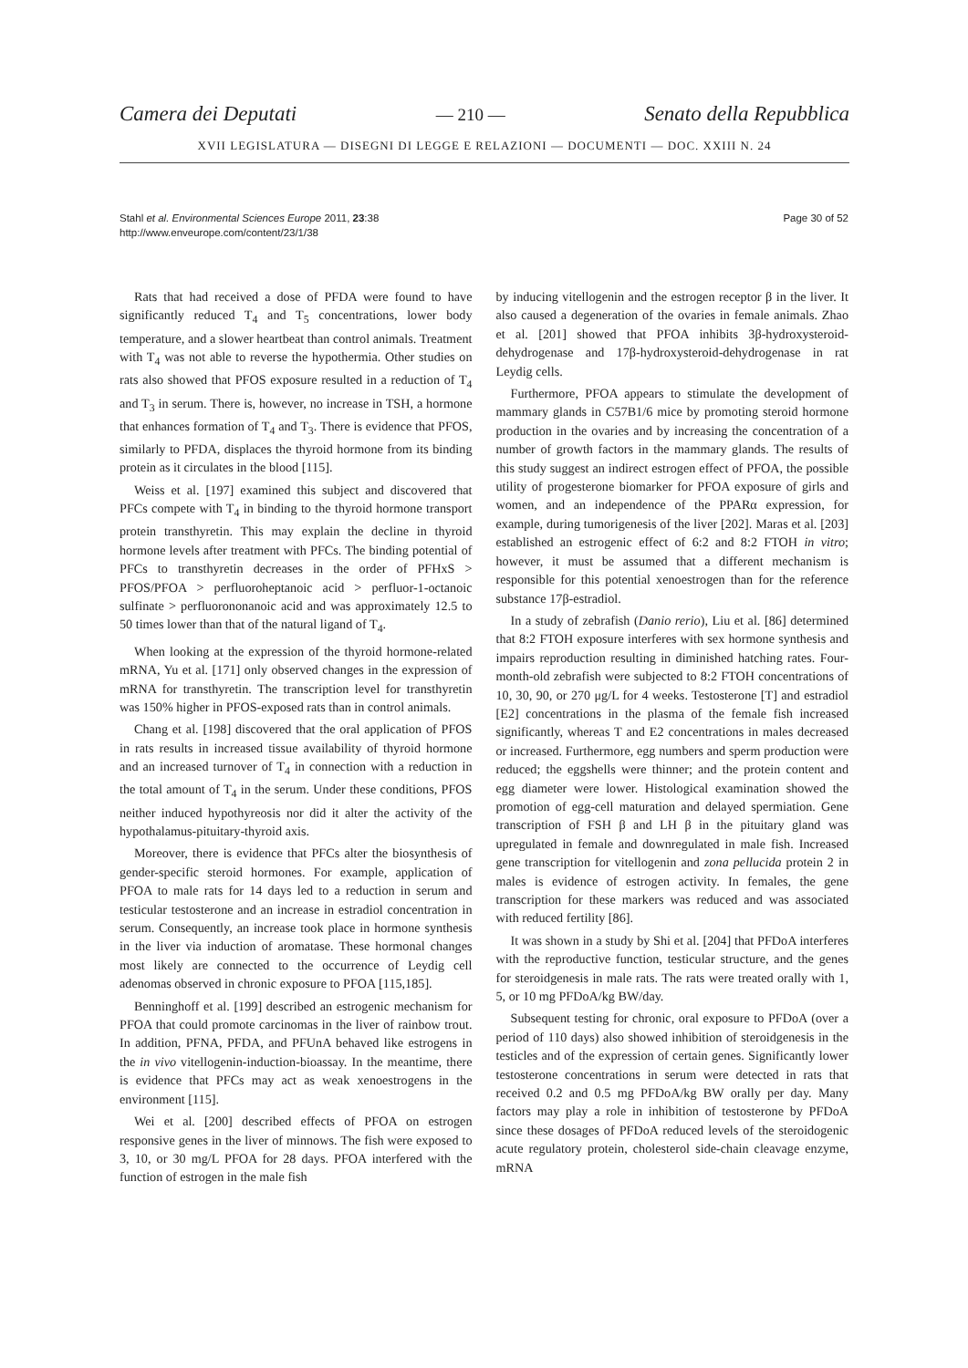Camera dei Deputati — 210 — Senato della Repubblica
XVII LEGISLATURA — DISEGNI DI LEGGE E RELAZIONI — DOCUMENTI — DOC. XXIII N. 24
Stahl et al. Environmental Sciences Europe 2011, 23:38
http://www.enveurope.com/content/23/1/38
Page 30 of 52
Rats that had received a dose of PFDA were found to have significantly reduced T<sub>4</sub> and T<sub>5</sub> concentrations, lower body temperature, and a slower heartbeat than control animals. Treatment with T<sub>4</sub> was not able to reverse the hypothermia. Other studies on rats also showed that PFOS exposure resulted in a reduction of T<sub>4</sub> and T<sub>3</sub> in serum. There is, however, no increase in TSH, a hormone that enhances formation of T<sub>4</sub> and T<sub>3</sub>. There is evidence that PFOS, similarly to PFDA, displaces the thyroid hormone from its binding protein as it circulates in the blood [115].
Weiss et al. [197] examined this subject and discovered that PFCs compete with T<sub>4</sub> in binding to the thyroid hormone transport protein transthyretin. This may explain the decline in thyroid hormone levels after treatment with PFCs. The binding potential of PFCs to transthyretin decreases in the order of PFHxS > PFOS/PFOA > perfluoroheptanoic acid > perfluor-1-octanoic sulfinate > perfluorononanoic acid and was approximately 12.5 to 50 times lower than that of the natural ligand of T<sub>4</sub>.
When looking at the expression of the thyroid hormone-related mRNA, Yu et al. [171] only observed changes in the expression of mRNA for transthyretin. The transcription level for transthyretin was 150% higher in PFOS-exposed rats than in control animals.
Chang et al. [198] discovered that the oral application of PFOS in rats results in increased tissue availability of thyroid hormone and an increased turnover of T<sub>4</sub> in connection with a reduction in the total amount of T<sub>4</sub> in the serum. Under these conditions, PFOS neither induced hypothyreosis nor did it alter the activity of the hypothalamus-pituitary-thyroid axis.
Moreover, there is evidence that PFCs alter the biosynthesis of gender-specific steroid hormones. For example, application of PFOA to male rats for 14 days led to a reduction in serum and testicular testosterone and an increase in estradiol concentration in serum. Consequently, an increase took place in hormone synthesis in the liver via induction of aromatase. These hormonal changes most likely are connected to the occurrence of Leydig cell adenomas observed in chronic exposure to PFOA [115,185].
Benninghoff et al. [199] described an estrogenic mechanism for PFOA that could promote carcinomas in the liver of rainbow trout. In addition, PFNA, PFDA, and PFUnA behaved like estrogens in the in vivo vitellogenin-induction-bioassay. In the meantime, there is evidence that PFCs may act as weak xenoestrogens in the environment [115].
Wei et al. [200] described effects of PFOA on estrogen responsive genes in the liver of minnows. The fish were exposed to 3, 10, or 30 mg/L PFOA for 28 days. PFOA interfered with the function of estrogen in the male fish
by inducing vitellogenin and the estrogen receptor β in the liver. It also caused a degeneration of the ovaries in female animals. Zhao et al. [201] showed that PFOA inhibits 3β-hydroxysteroid-dehydrogenase and 17β-hydroxysteroid-dehydrogenase in rat Leydig cells.
Furthermore, PFOA appears to stimulate the development of mammary glands in C57B1/6 mice by promoting steroid hormone production in the ovaries and by increasing the concentration of a number of growth factors in the mammary glands. The results of this study suggest an indirect estrogen effect of PFOA, the possible utility of progesterone biomarker for PFOA exposure of girls and women, and an independence of the PPARα expression, for example, during tumorigenesis of the liver [202]. Maras et al. [203] established an estrogenic effect of 6:2 and 8:2 FTOH in vitro; however, it must be assumed that a different mechanism is responsible for this potential xenoestrogen than for the reference substance 17β-estradiol.
In a study of zebrafish (Danio rerio), Liu et al. [86] determined that 8:2 FTOH exposure interferes with sex hormone synthesis and impairs reproduction resulting in diminished hatching rates. Four-month-old zebrafish were subjected to 8:2 FTOH concentrations of 10, 30, 90, or 270 μg/L for 4 weeks. Testosterone [T] and estradiol [E2] concentrations in the plasma of the female fish increased significantly, whereas T and E2 concentrations in males decreased or increased. Furthermore, egg numbers and sperm production were reduced; the eggshells were thinner; and the protein content and egg diameter were lower. Histological examination showed the promotion of egg-cell maturation and delayed spermiation. Gene transcription of FSH β and LH β in the pituitary gland was upregulated in female and downregulated in male fish. Increased gene transcription for vitellogenin and zona pellucida protein 2 in males is evidence of estrogen activity. In females, the gene transcription for these markers was reduced and was associated with reduced fertility [86].
It was shown in a study by Shi et al. [204] that PFDoA interferes with the reproductive function, testicular structure, and the genes for steroidgenesis in male rats. The rats were treated orally with 1, 5, or 10 mg PFDoA/kg BW/day.
Subsequent testing for chronic, oral exposure to PFDoA (over a period of 110 days) also showed inhibition of steroidgenesis in the testicles and of the expression of certain genes. Significantly lower testosterone concentrations in serum were detected in rats that received 0.2 and 0.5 mg PFDoA/kg BW orally per day. Many factors may play a role in inhibition of testosterone by PFDoA since these dosages of PFDoA reduced levels of the steroidogenic acute regulatory protein, cholesterol side-chain cleavage enzyme, mRNA